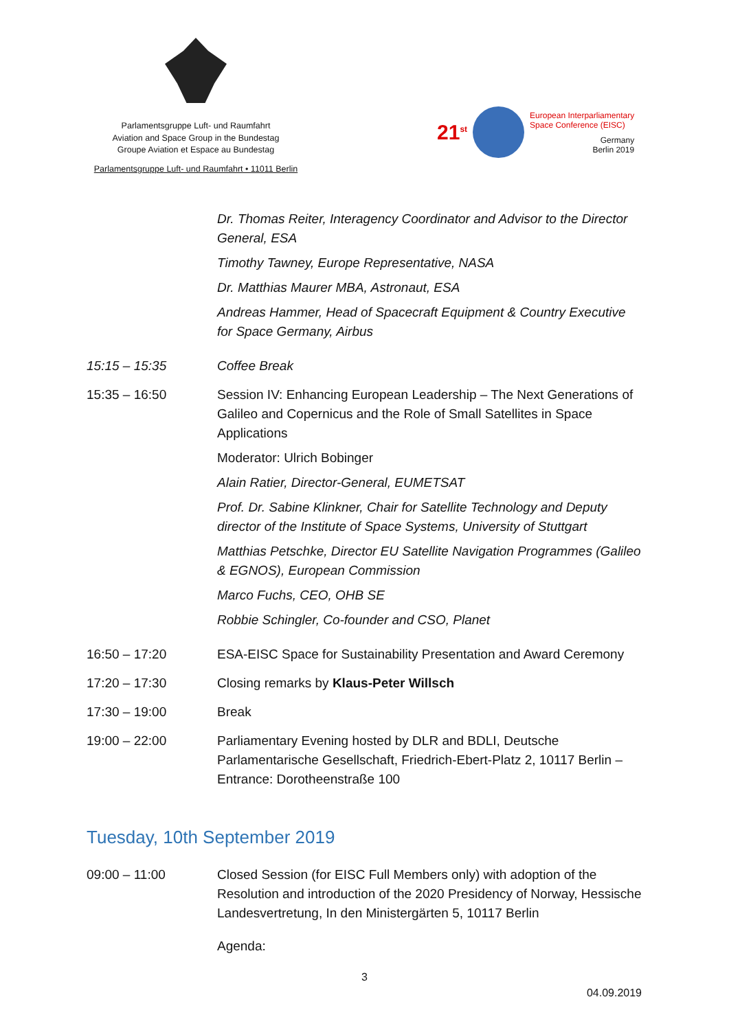Parlamentsgruppe Luft- und Raumfahrt
Aviation and Space Group in the Bundestag
Groupe Aviation et Espace au Bundestag
Parlamentsgruppe Luft- und Raumfahrt • 11011 Berlin
21<sup>st</sup>
European Interparliamentary
Space Conference (EISC)
Germany
Berlin 2019
Dr. Thomas Reiter, Interagency Coordinator and Advisor to the Director General, ESA
Timothy Tawney, Europe Representative, NASA
Dr. Matthias Maurer MBA, Astronaut, ESA
Andreas Hammer, Head of Spacecraft Equipment & Country Executive for Space Germany, Airbus
15:15 – 15:35 Coffee Break
15:35 – 16:50 Session IV: Enhancing European Leadership – The Next Generations of Galileo and Copernicus and the Role of Small Satellites in Space Applications
Moderator: Ulrich Bobinger
Alain Ratier, Director-General, EUMETSAT
Prof. Dr. Sabine Klinkner, Chair for Satellite Technology and Deputy director of the Institute of Space Systems, University of Stuttgart
Matthias Petschke, Director EU Satellite Navigation Programmes (Galileo & EGNOS), European Commission
Marco Fuchs, CEO, OHB SE
Robbie Schingler, Co-founder and CSO, Planet
16:50 – 17:20 ESA-EISC Space for Sustainability Presentation and Award Ceremony
17:20 – 17:30 Closing remarks by Klaus-Peter Willsch
17:30 – 19:00 Break
19:00 – 22:00 Parliamentary Evening hosted by DLR and BDLI, Deutsche Parlamentarische Gesellschaft, Friedrich-Ebert-Platz 2, 10117 Berlin – Entrance: Dorotheenstraße 100
Tuesday, 10th September 2019
09:00 – 11:00 Closed Session (for EISC Full Members only) with adoption of the Resolution and introduction of the 2020 Presidency of Norway, Hessische Landesvertretung, In den Ministergärten 5, 10117 Berlin
Agenda:
3
04.09.2019